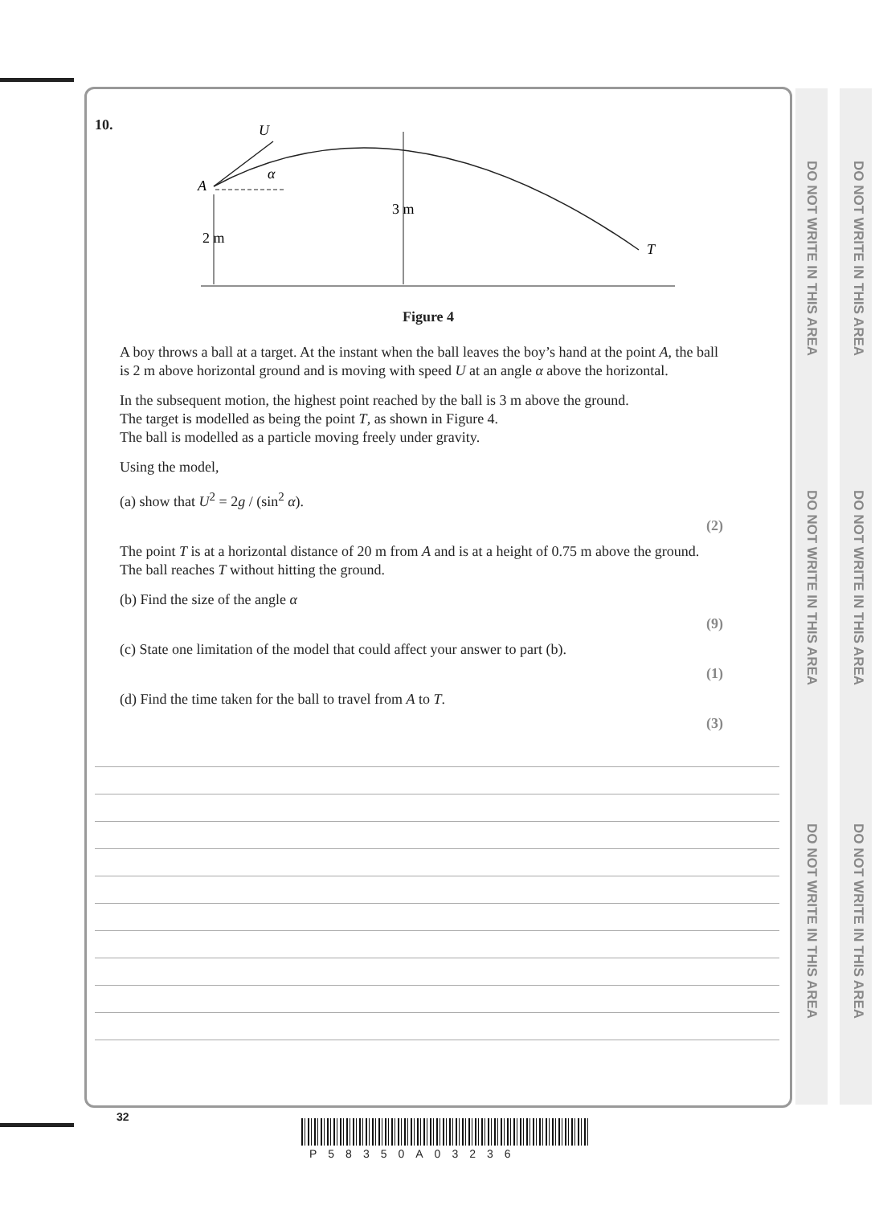DO NOT WRITE IN THIS AREA
DO NOT WRITE IN THIS AREA
DO NOT WRITE IN THIS AREA
DO NOT WRITE IN THIS AREA
DO NOT WRITE IN THIS AREA
DO NOT WRITE IN THIS AREA
10.
U
α
A
2 m
3 m
T
Figure 4
A boy throws a ball at a target. At the instant when the ball leaves the boy’s hand at the point A, the ball is 2 m above horizontal ground and is moving with speed U at an angle α above the horizontal.
In the subsequent motion, the highest point reached by the ball is 3 m above the ground.
The target is modelled as being the point T, as shown in Figure 4.
The ball is modelled as a particle moving freely under gravity.
Using the model,
(a) show that U<sup>2</sup> = 2g / (sin<sup>2</sup> α).
(2)
The point T is at a horizontal distance of 20 m from A and is at a height of 0.75 m above the ground. The ball reaches T without hitting the ground.
(b) Find the size of the angle α
(9)
(c) State one limitation of the model that could affect your answer to part (b).
(1)
(d) Find the time taken for the ball to travel from A to T.
(3)
32
P58350A03236